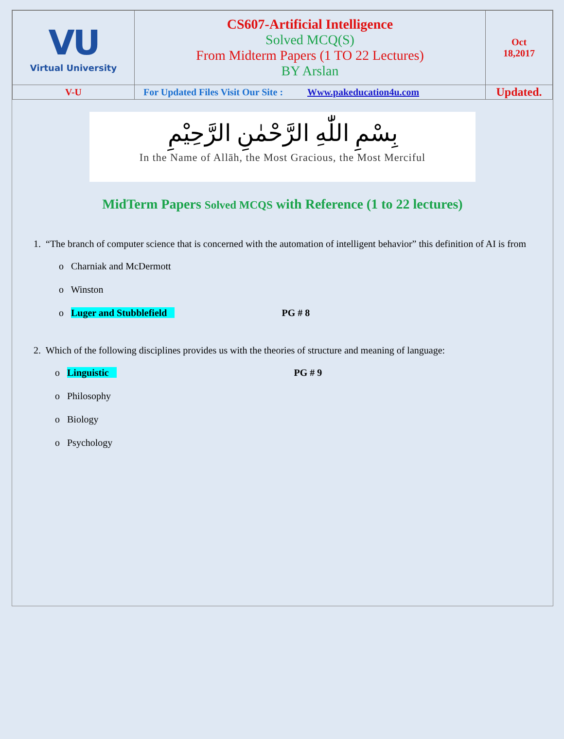| VU Virtual University | CS607-Artificial Intelligence Solved MCQ(S) From Midterm Papers (1 TO 22 Lectures) BY Arslan | Oct 18,2017 |
| V-U | For Updated Files Visit Our Site : Www.pakeducation4u.com | Updated. |
بِسْمِ اللّٰهِ الرَّحْمٰنِ الرَّحِیْمِ
In the Name of Allāh, the Most Gracious, the Most Merciful
MidTerm Papers Solved MCQS with Reference (1 to 22 lectures)
1. “The branch of computer science that is concerned with the automation of intelligent behavior” this definition of AI is from
o Charniak and McDermott
o Winston
o Luger and Stubblefield PG # 8
2. Which of the following disciplines provides us with the theories of structure and meaning of language:
o Linguistic PG # 9
o Philosophy
o Biology
o Psychology